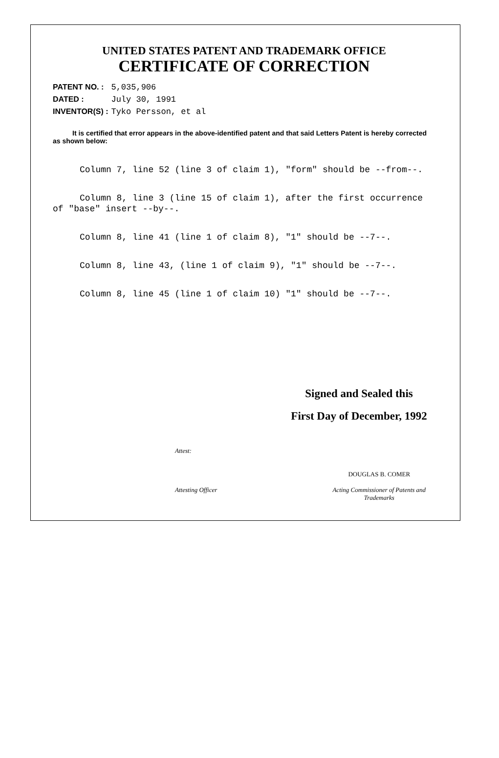UNITED STATES PATENT AND TRADEMARK OFFICE
CERTIFICATE OF CORRECTION
PATENT NO. : 5,035,906
DATED : July 30, 1991
INVENTOR(S) : Tyko Persson, et al
It is certified that error appears in the above-identified patent and that said Letters Patent is hereby corrected as shown below:
Column 7, line 52 (line 3 of claim 1), "form" should be --from--.
Column 8, line 3 (line 15 of claim 1), after the first occurrence of "base" insert --by--.
Column 8, line 41 (line 1 of claim 8), "1" should be --7--.
Column 8, line 43, (line 1 of claim 9), "1" should be --7--.
Column 8, line 45 (line 1 of claim 10) "1" should be --7--.
Signed and Sealed this
First Day of December, 1992
Attest:
Attesting Officer
DOUGLAS B. COMER
Acting Commissioner of Patents and Trademarks